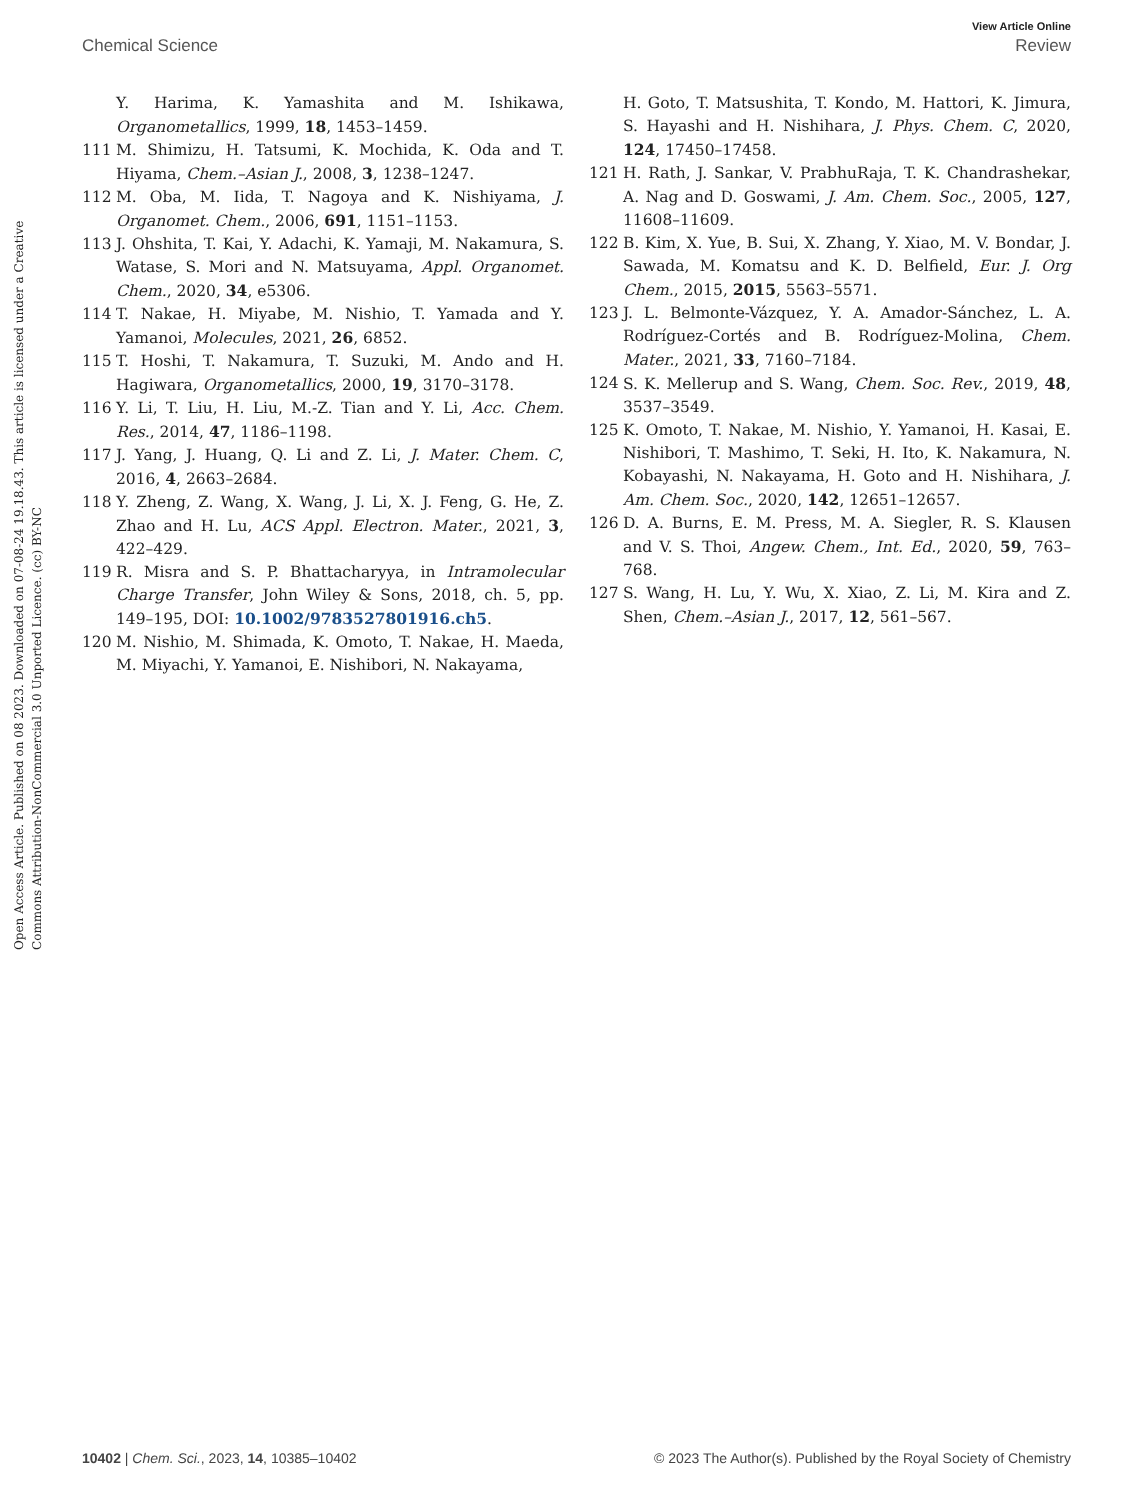View Article Online
Chemical Science Review
Open Access Article. Published on 08 2023. Downloaded on 07-08-24 19.18.43. This article is licensed under a Creative Commons Attribution-NonCommercial 3.0 Unported Licence. (cc) BY-NC
Y. Harima, K. Yamashita and M. Ishikawa, Organometallics, 1999, 18, 1453–1459.
111 M. Shimizu, H. Tatsumi, K. Mochida, K. Oda and T. Hiyama, Chem.–Asian J., 2008, 3, 1238–1247.
112 M. Oba, M. Iida, T. Nagoya and K. Nishiyama, J. Organomet. Chem., 2006, 691, 1151–1153.
113 J. Ohshita, T. Kai, Y. Adachi, K. Yamaji, M. Nakamura, S. Watase, S. Mori and N. Matsuyama, Appl. Organomet. Chem., 2020, 34, e5306.
114 T. Nakae, H. Miyabe, M. Nishio, T. Yamada and Y. Yamanoi, Molecules, 2021, 26, 6852.
115 T. Hoshi, T. Nakamura, T. Suzuki, M. Ando and H. Hagiwara, Organometallics, 2000, 19, 3170–3178.
116 Y. Li, T. Liu, H. Liu, M.-Z. Tian and Y. Li, Acc. Chem. Res., 2014, 47, 1186–1198.
117 J. Yang, J. Huang, Q. Li and Z. Li, J. Mater. Chem. C, 2016, 4, 2663–2684.
118 Y. Zheng, Z. Wang, X. Wang, J. Li, X. J. Feng, G. He, Z. Zhao and H. Lu, ACS Appl. Electron. Mater., 2021, 3, 422–429.
119 R. Misra and S. P. Bhattacharyya, in Intramolecular Charge Transfer, John Wiley & Sons, 2018, ch. 5, pp. 149–195, DOI: 10.1002/9783527801916.ch5.
120 M. Nishio, M. Shimada, K. Omoto, T. Nakae, H. Maeda, M. Miyachi, Y. Yamanoi, E. Nishibori, N. Nakayama,
H. Goto, T. Matsushita, T. Kondo, M. Hattori, K. Jimura, S. Hayashi and H. Nishihara, J. Phys. Chem. C, 2020, 124, 17450–17458.
121 H. Rath, J. Sankar, V. PrabhuRaja, T. K. Chandrashekar, A. Nag and D. Goswami, J. Am. Chem. Soc., 2005, 127, 11608–11609.
122 B. Kim, X. Yue, B. Sui, X. Zhang, Y. Xiao, M. V. Bondar, J. Sawada, M. Komatsu and K. D. Belfield, Eur. J. Org Chem., 2015, 2015, 5563–5571.
123 J. L. Belmonte-Vázquez, Y. A. Amador-Sánchez, L. A. Rodríguez-Cortés and B. Rodríguez-Molina, Chem. Mater., 2021, 33, 7160–7184.
124 S. K. Mellerup and S. Wang, Chem. Soc. Rev., 2019, 48, 3537–3549.
125 K. Omoto, T. Nakae, M. Nishio, Y. Yamanoi, H. Kasai, E. Nishibori, T. Mashimo, T. Seki, H. Ito, K. Nakamura, N. Kobayashi, N. Nakayama, H. Goto and H. Nishihara, J. Am. Chem. Soc., 2020, 142, 12651–12657.
126 D. A. Burns, E. M. Press, M. A. Siegler, R. S. Klausen and V. S. Thoi, Angew. Chem., Int. Ed., 2020, 59, 763–768.
127 S. Wang, H. Lu, Y. Wu, X. Xiao, Z. Li, M. Kira and Z. Shen, Chem.–Asian J., 2017, 12, 561–567.
10402 | Chem. Sci., 2023, 14, 10385–10402 © 2023 The Author(s). Published by the Royal Society of Chemistry